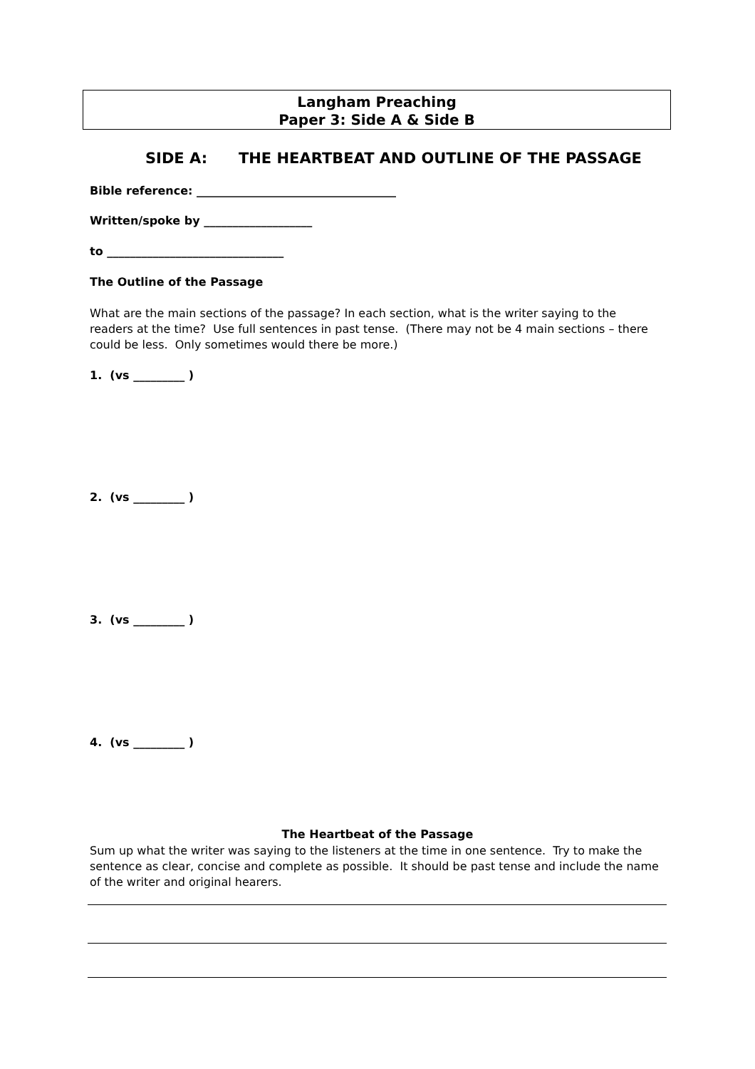Langham Preaching
Paper 3: Side A & Side B
SIDE A: THE HEARTBEAT AND OUTLINE OF THE PASSAGE
Bible reference: ___________________________________
Written/spoke by ___________________
to _______________________________
The Outline of the Passage
What are the main sections of the passage? In each section, what is the writer saying to the readers at the time? Use full sentences in past tense. (There may not be 4 main sections – there could be less. Only sometimes would there be more.)
1. (vs _________ )
2. (vs _________ )
3. (vs _________ )
4. (vs _________ )
The Heartbeat of the Passage
Sum up what the writer was saying to the listeners at the time in one sentence. Try to make the sentence as clear, concise and complete as possible. It should be past tense and include the name of the writer and original hearers.